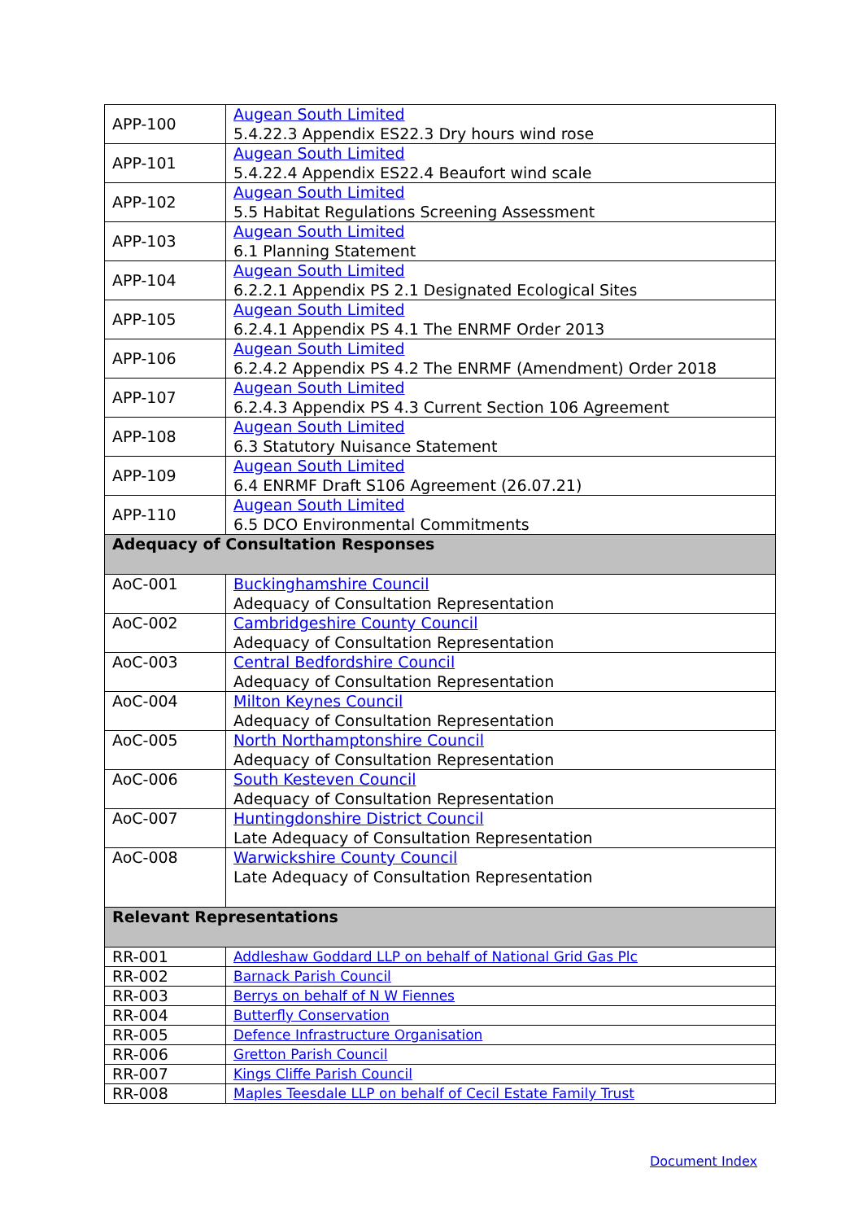| APP-100 | Augean South Limited 5.4.22.3 Appendix ES22.3 Dry hours wind rose |
| APP-101 | Augean South Limited 5.4.22.4 Appendix ES22.4 Beaufort wind scale |
| APP-102 | Augean South Limited 5.5 Habitat Regulations Screening Assessment |
| APP-103 | Augean South Limited 6.1 Planning Statement |
| APP-104 | Augean South Limited 6.2.2.1 Appendix PS 2.1 Designated Ecological Sites |
| APP-105 | Augean South Limited 6.2.4.1 Appendix PS 4.1 The ENRMF Order 2013 |
| APP-106 | Augean South Limited 6.2.4.2 Appendix PS 4.2 The ENRMF (Amendment) Order 2018 |
| APP-107 | Augean South Limited 6.2.4.3 Appendix PS 4.3 Current Section 106 Agreement |
| APP-108 | Augean South Limited 6.3 Statutory Nuisance Statement |
| APP-109 | Augean South Limited 6.4 ENRMF Draft S106 Agreement (26.07.21) |
| APP-110 | Augean South Limited 6.5 DCO Environmental Commitments |
| Adequacy of Consultation Responses | |
| AoC-001 | Buckinghamshire Council Adequacy of Consultation Representation |
| AoC-002 | Cambridgeshire County Council Adequacy of Consultation Representation |
| AoC-003 | Central Bedfordshire Council Adequacy of Consultation Representation |
| AoC-004 | Milton Keynes Council Adequacy of Consultation Representation |
| AoC-005 | North Northamptonshire Council Adequacy of Consultation Representation |
| AoC-006 | South Kesteven Council Adequacy of Consultation Representation |
| AoC-007 | Huntingdonshire District Council Late Adequacy of Consultation Representation |
| AoC-008 | Warwickshire County Council Late Adequacy of Consultation Representation |
| Relevant Representations | |
| RR-001 | Addleshaw Goddard LLP on behalf of National Grid Gas Plc |
| RR-002 | Barnack Parish Council |
| RR-003 | Berrys on behalf of N W Fiennes |
| RR-004 | Butterfly Conservation |
| RR-005 | Defence Infrastructure Organisation |
| RR-006 | Gretton Parish Council |
| RR-007 | Kings Cliffe Parish Council |
| RR-008 | Maples Teesdale LLP on behalf of Cecil Estate Family Trust |
Document Index